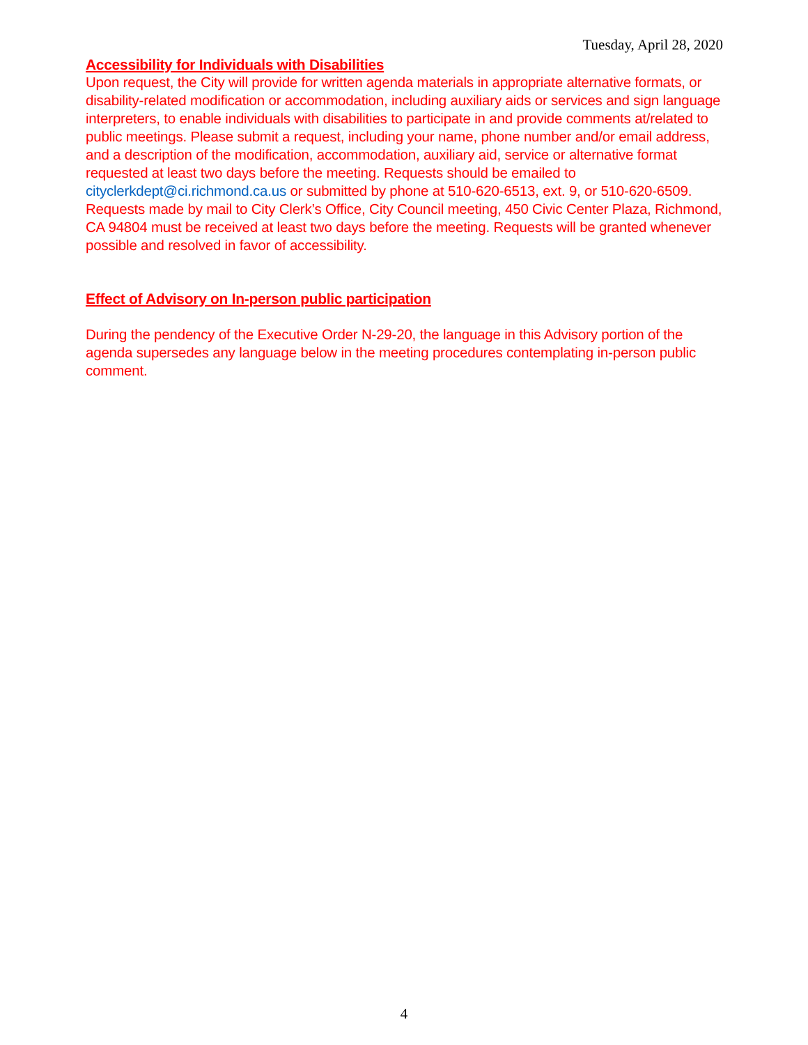Tuesday, April 28, 2020
Accessibility for Individuals with Disabilities
Upon request, the City will provide for written agenda materials in appropriate alternative formats, or disability-related modification or accommodation, including auxiliary aids or services and sign language interpreters, to enable individuals with disabilities to participate in and provide comments at/related to public meetings. Please submit a request, including your name, phone number and/or email address, and a description of the modification, accommodation, auxiliary aid, service or alternative format requested at least two days before the meeting. Requests should be emailed to cityclerkdept@ci.richmond.ca.us or submitted by phone at 510-620-6513, ext. 9, or 510-620-6509. Requests made by mail to City Clerk’s Office, City Council meeting, 450 Civic Center Plaza, Richmond, CA 94804 must be received at least two days before the meeting. Requests will be granted whenever possible and resolved in favor of accessibility.
Effect of Advisory on In-person public participation
During the pendency of the Executive Order N-29-20, the language in this Advisory portion of the agenda supersedes any language below in the meeting procedures contemplating in-person public comment.
4